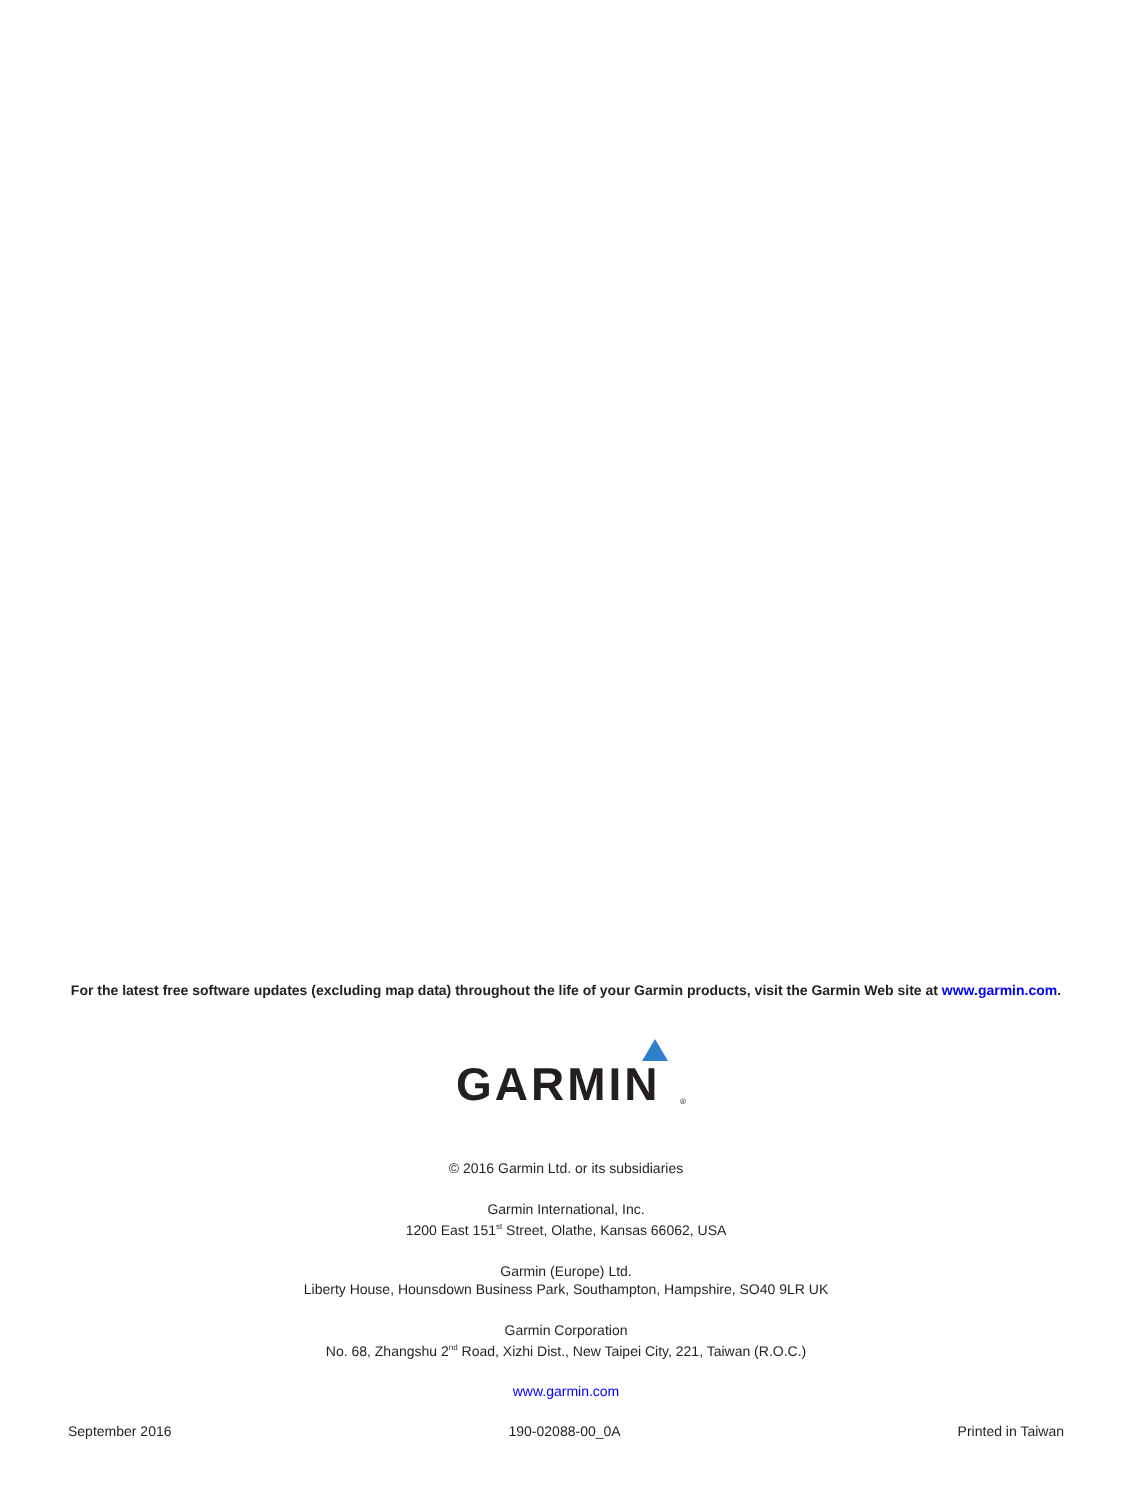For the latest free software updates (excluding map data) throughout the life of your Garmin products, visit the Garmin Web site at www.garmin.com.
GARMIN<sup>®</sup>
© 2016 Garmin Ltd. or its subsidiaries
Garmin International, Inc.
1200 East 151<sup>st</sup> Street, Olathe, Kansas 66062, USA
Garmin (Europe) Ltd.
Liberty House, Hounsdown Business Park, Southampton, Hampshire, SO40 9LR UK
Garmin Corporation
No. 68, Zhangshu 2<sup>nd</sup> Road, Xizhi Dist., New Taipei City, 221, Taiwan (R.O.C.)
www.garmin.com
September 2016 190-02088-00_0A Printed in Taiwan